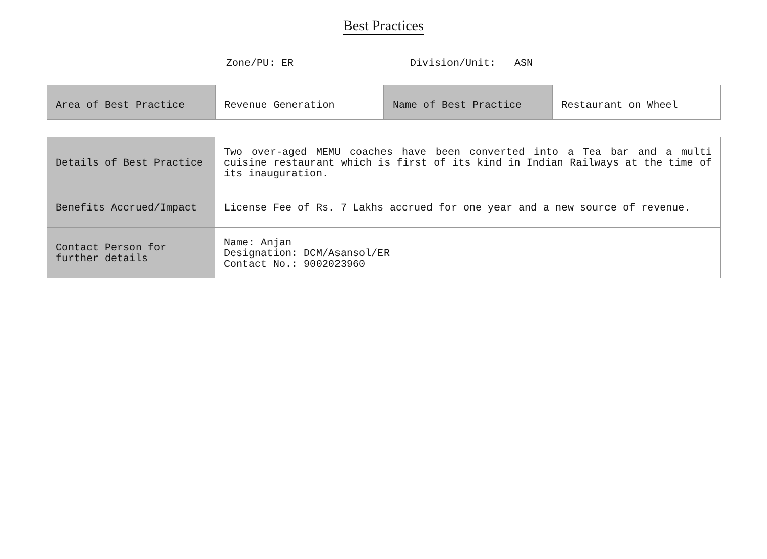Best Practices
Zone/PU: ER Division/Unit: ASN
| Area of Best Practice | Revenue Generation | Name of Best Practice | Restaurant on Wheel |
| Details of Best Practice | Two over-aged MEMU coaches have been converted into a Tea bar and a multi cuisine restaurant which is first of its kind in Indian Railways at the time of its inauguration. |
| Benefits Accrued/Impact | License Fee of Rs. 7 Lakhs accrued for one year and a new source of revenue. |
| Contact Person for further details | Name: Anjan Designation: DCM/Asansol/ER Contact No.: 9002023960 |